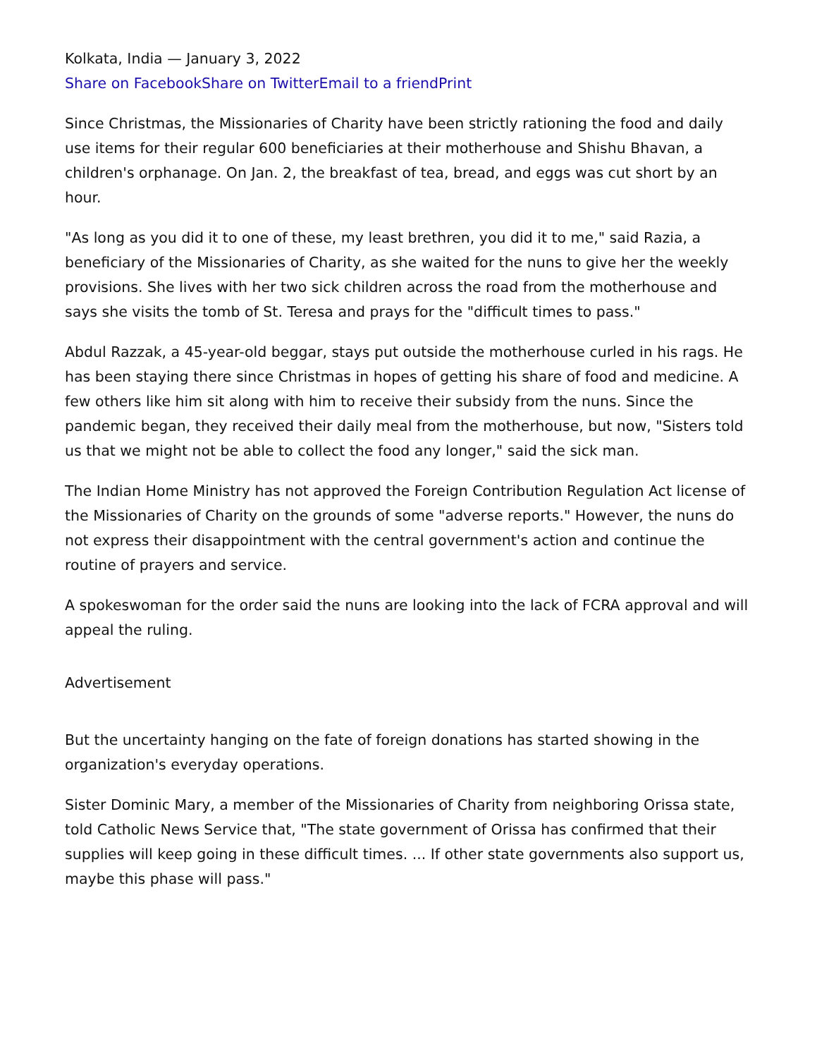Kolkata, India — January 3, 2022
Share on Facebook Share on Twitter Email to a friend Print
Since Christmas, the Missionaries of Charity have been strictly rationing the food and daily use items for their regular 600 beneficiaries at their motherhouse and Shishu Bhavan, a children's orphanage. On Jan. 2, the breakfast of tea, bread, and eggs was cut short by an hour.
"As long as you did it to one of these, my least brethren, you did it to me," said Razia, a beneficiary of the Missionaries of Charity, as she waited for the nuns to give her the weekly provisions. She lives with her two sick children across the road from the motherhouse and says she visits the tomb of St. Teresa and prays for the "difficult times to pass."
Abdul Razzak, a 45-year-old beggar, stays put outside the motherhouse curled in his rags. He has been staying there since Christmas in hopes of getting his share of food and medicine. A few others like him sit along with him to receive their subsidy from the nuns. Since the pandemic began, they received their daily meal from the motherhouse, but now, "Sisters told us that we might not be able to collect the food any longer," said the sick man.
The Indian Home Ministry has not approved the Foreign Contribution Regulation Act license of the Missionaries of Charity on the grounds of some "adverse reports." However, the nuns do not express their disappointment with the central government's action and continue the routine of prayers and service.
A spokeswoman for the order said the nuns are looking into the lack of FCRA approval and will appeal the ruling.
Advertisement
But the uncertainty hanging on the fate of foreign donations has started showing in the organization's everyday operations.
Sister Dominic Mary, a member of the Missionaries of Charity from neighboring Orissa state, told Catholic News Service that, "The state government of Orissa has confirmed that their supplies will keep going in these difficult times. ... If other state governments also support us, maybe this phase will pass."